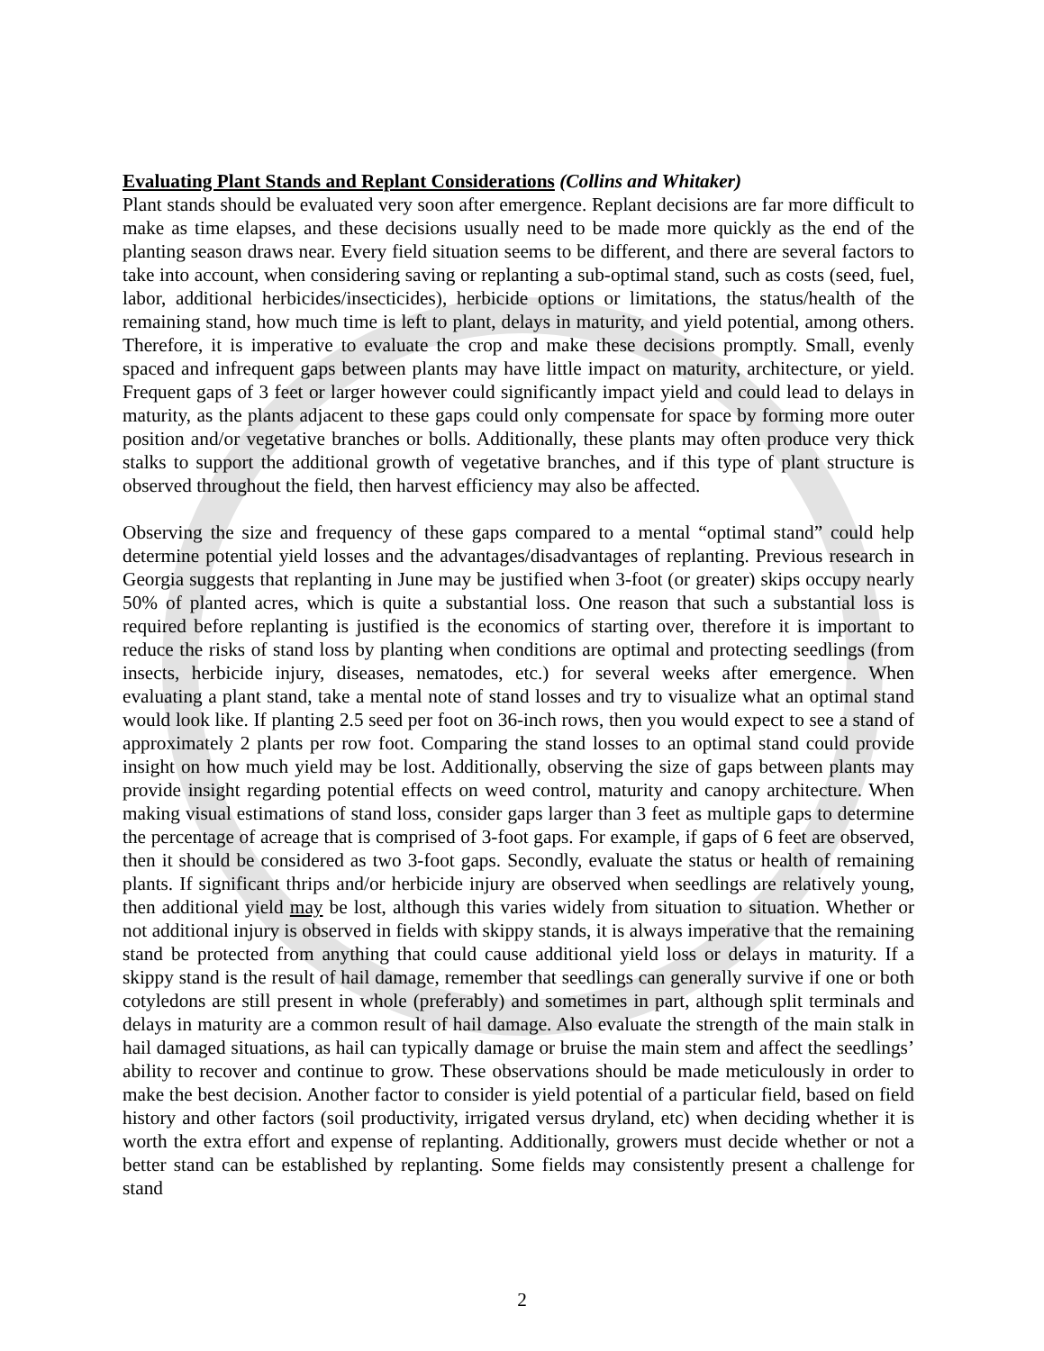Evaluating Plant Stands and Replant Considerations (Collins and Whitaker)
Plant stands should be evaluated very soon after emergence. Replant decisions are far more difficult to make as time elapses, and these decisions usually need to be made more quickly as the end of the planting season draws near. Every field situation seems to be different, and there are several factors to take into account, when considering saving or replanting a sub-optimal stand, such as costs (seed, fuel, labor, additional herbicides/insecticides), herbicide options or limitations, the status/health of the remaining stand, how much time is left to plant, delays in maturity, and yield potential, among others. Therefore, it is imperative to evaluate the crop and make these decisions promptly. Small, evenly spaced and infrequent gaps between plants may have little impact on maturity, architecture, or yield. Frequent gaps of 3 feet or larger however could significantly impact yield and could lead to delays in maturity, as the plants adjacent to these gaps could only compensate for space by forming more outer position and/or vegetative branches or bolls. Additionally, these plants may often produce very thick stalks to support the additional growth of vegetative branches, and if this type of plant structure is observed throughout the field, then harvest efficiency may also be affected.
Observing the size and frequency of these gaps compared to a mental “optimal stand” could help determine potential yield losses and the advantages/disadvantages of replanting. Previous research in Georgia suggests that replanting in June may be justified when 3-foot (or greater) skips occupy nearly 50% of planted acres, which is quite a substantial loss. One reason that such a substantial loss is required before replanting is justified is the economics of starting over, therefore it is important to reduce the risks of stand loss by planting when conditions are optimal and protecting seedlings (from insects, herbicide injury, diseases, nematodes, etc.) for several weeks after emergence. When evaluating a plant stand, take a mental note of stand losses and try to visualize what an optimal stand would look like. If planting 2.5 seed per foot on 36-inch rows, then you would expect to see a stand of approximately 2 plants per row foot. Comparing the stand losses to an optimal stand could provide insight on how much yield may be lost. Additionally, observing the size of gaps between plants may provide insight regarding potential effects on weed control, maturity and canopy architecture. When making visual estimations of stand loss, consider gaps larger than 3 feet as multiple gaps to determine the percentage of acreage that is comprised of 3-foot gaps. For example, if gaps of 6 feet are observed, then it should be considered as two 3-foot gaps. Secondly, evaluate the status or health of remaining plants. If significant thrips and/or herbicide injury are observed when seedlings are relatively young, then additional yield may be lost, although this varies widely from situation to situation. Whether or not additional injury is observed in fields with skippy stands, it is always imperative that the remaining stand be protected from anything that could cause additional yield loss or delays in maturity. If a skippy stand is the result of hail damage, remember that seedlings can generally survive if one or both cotyledons are still present in whole (preferably) and sometimes in part, although split terminals and delays in maturity are a common result of hail damage. Also evaluate the strength of the main stalk in hail damaged situations, as hail can typically damage or bruise the main stem and affect the seedlings’ ability to recover and continue to grow. These observations should be made meticulously in order to make the best decision. Another factor to consider is yield potential of a particular field, based on field history and other factors (soil productivity, irrigated versus dryland, etc) when deciding whether it is worth the extra effort and expense of replanting. Additionally, growers must decide whether or not a better stand can be established by replanting. Some fields may consistently present a challenge for stand
2